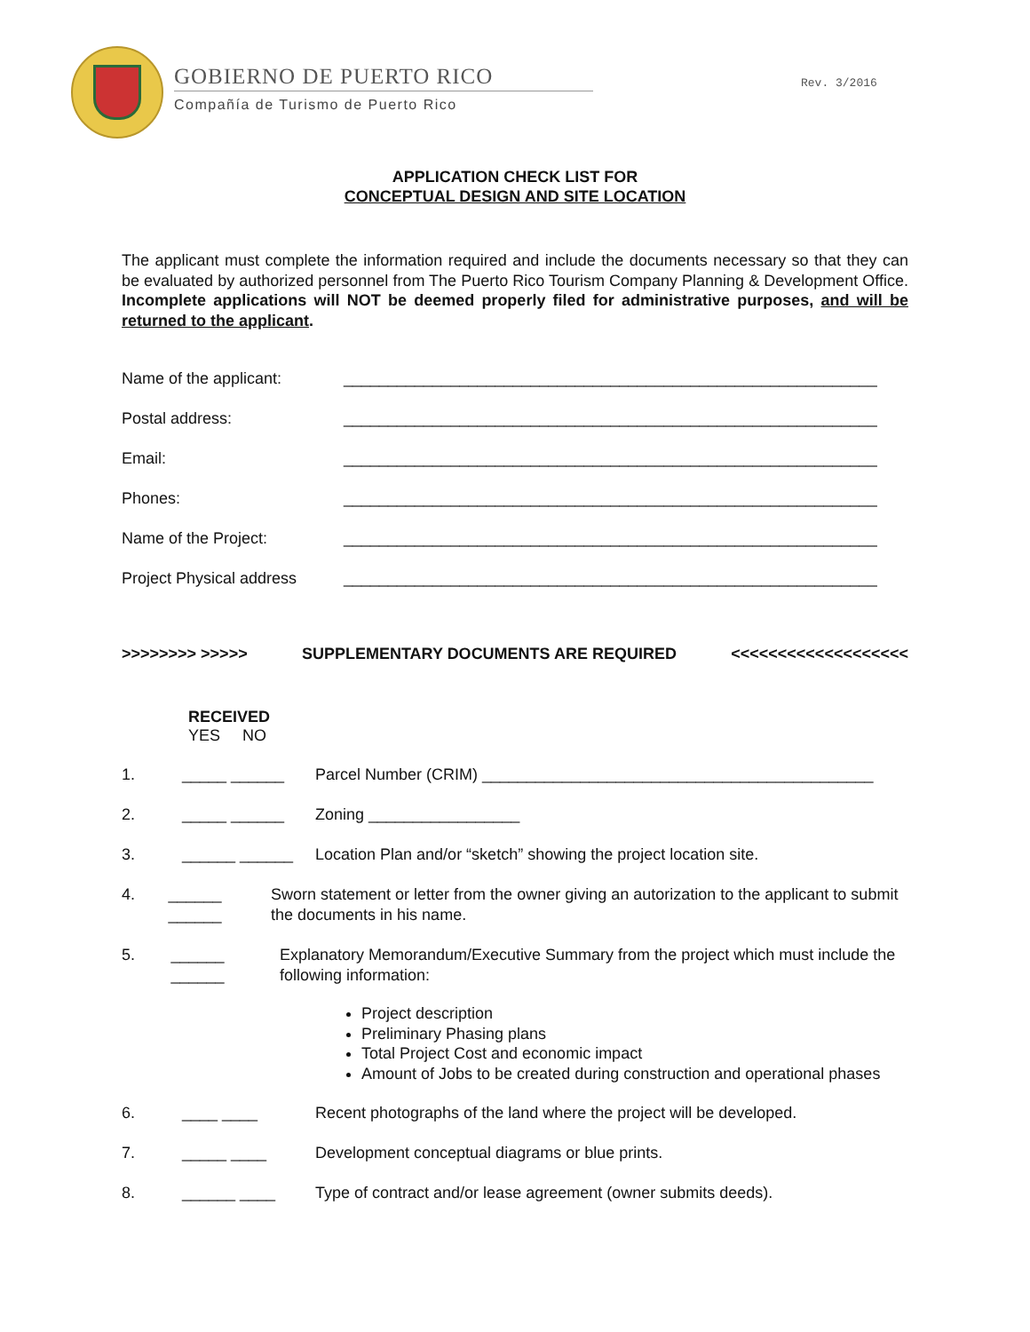GOBIERNO DE PUERTO RICO
Compañía de Turismo de Puerto Rico
Rev. 3/2016
APPLICATION CHECK LIST FOR
CONCEPTUAL DESIGN AND SITE LOCATION
The applicant must complete the information required and include the documents necessary so that they can be evaluated by authorized personnel from The Puerto Rico Tourism Company Planning & Development Office. Incomplete applications will NOT be deemed properly filed for administrative purposes, and will be returned to the applicant.
Name of the applicant: ____________________________________________________________
Postal address: ____________________________________________________________
Email: ____________________________________________________________
Phones: ____________________________________________________________
Name of the Project: ____________________________________________________________
Project Physical address ____________________________________________________________
>>>>>>>> >>>>> SUPPLEMENTARY DOCUMENTS ARE REQUIRED <<<<<<<<<<<<<<<<<<<
RECEIVED
YES NO
1. _____ ______ Parcel Number (CRIM) ____________________________________________
2. _____ ______ Zoning _________________
3. ______ ______ Location Plan and/or “sketch” showing the project location site.
4. ______ ______ Sworn statement or letter from the owner giving an autorization to the applicant to submit the documents in his name.
5. ______ ______ Explanatory Memorandum/Executive Summary from the project which must include the following information:
Project description
Preliminary Phasing plans
Total Project Cost and economic impact
Amount of Jobs to be created during construction and operational phases
6. ____ ____ Recent photographs of the land where the project will be developed.
7. _____ ____ Development conceptual diagrams or blue prints.
8. ______ ____ Type of contract and/or lease agreement (owner submits deeds).